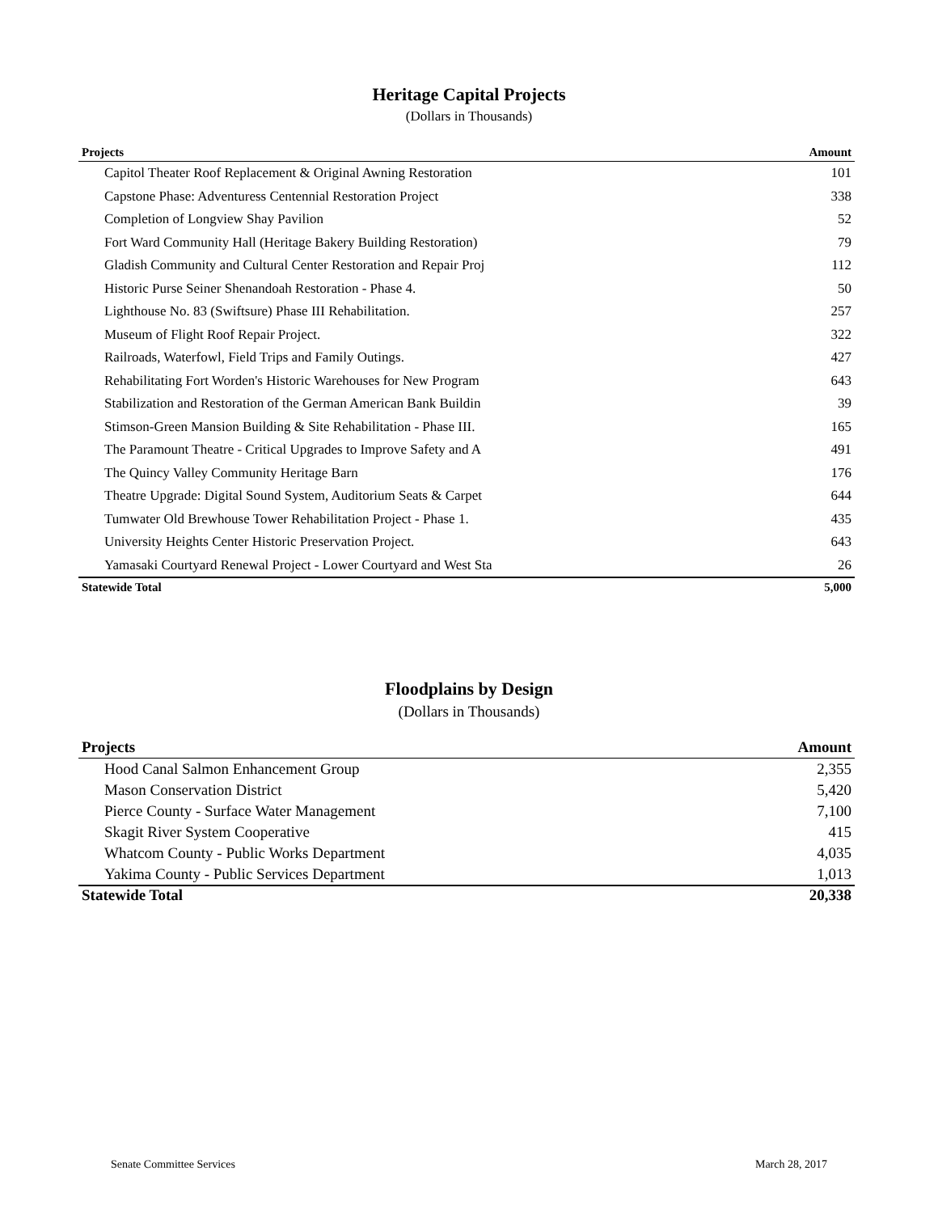Heritage Capital Projects
(Dollars in Thousands)
| Projects | Amount |
| --- | --- |
| Capitol Theater Roof Replacement & Original Awning Restoration | 101 |
| Capstone Phase: Adventuress Centennial Restoration Project | 338 |
| Completion of Longview Shay Pavilion | 52 |
| Fort Ward Community Hall (Heritage Bakery Building Restoration) | 79 |
| Gladish Community and Cultural Center Restoration and Repair Proj | 112 |
| Historic Purse Seiner Shenandoah Restoration - Phase 4. | 50 |
| Lighthouse No. 83 (Swiftsure) Phase III Rehabilitation. | 257 |
| Museum of Flight Roof Repair Project. | 322 |
| Railroads, Waterfowl, Field Trips and Family Outings. | 427 |
| Rehabilitating Fort Worden's Historic Warehouses for New Program | 643 |
| Stabilization and Restoration of the German American Bank Buildin | 39 |
| Stimson-Green Mansion Building & Site Rehabilitation - Phase III. | 165 |
| The Paramount Theatre - Critical Upgrades to Improve Safety and A | 491 |
| The Quincy Valley Community Heritage Barn | 176 |
| Theatre Upgrade: Digital Sound System, Auditorium Seats & Carpet | 644 |
| Tumwater Old Brewhouse Tower Rehabilitation Project - Phase 1. | 435 |
| University Heights Center Historic Preservation Project. | 643 |
| Yamasaki Courtyard Renewal Project - Lower Courtyard and West Sta | 26 |
| Statewide Total | 5,000 |
Floodplains by Design
(Dollars in Thousands)
| Projects | Amount |
| --- | --- |
| Hood Canal Salmon Enhancement Group | 2,355 |
| Mason Conservation District | 5,420 |
| Pierce County - Surface Water Management | 7,100 |
| Skagit River System Cooperative | 415 |
| Whatcom County - Public Works Department | 4,035 |
| Yakima County - Public Services Department | 1,013 |
| Statewide Total | 20,338 |
Senate Committee Services March 28, 2017